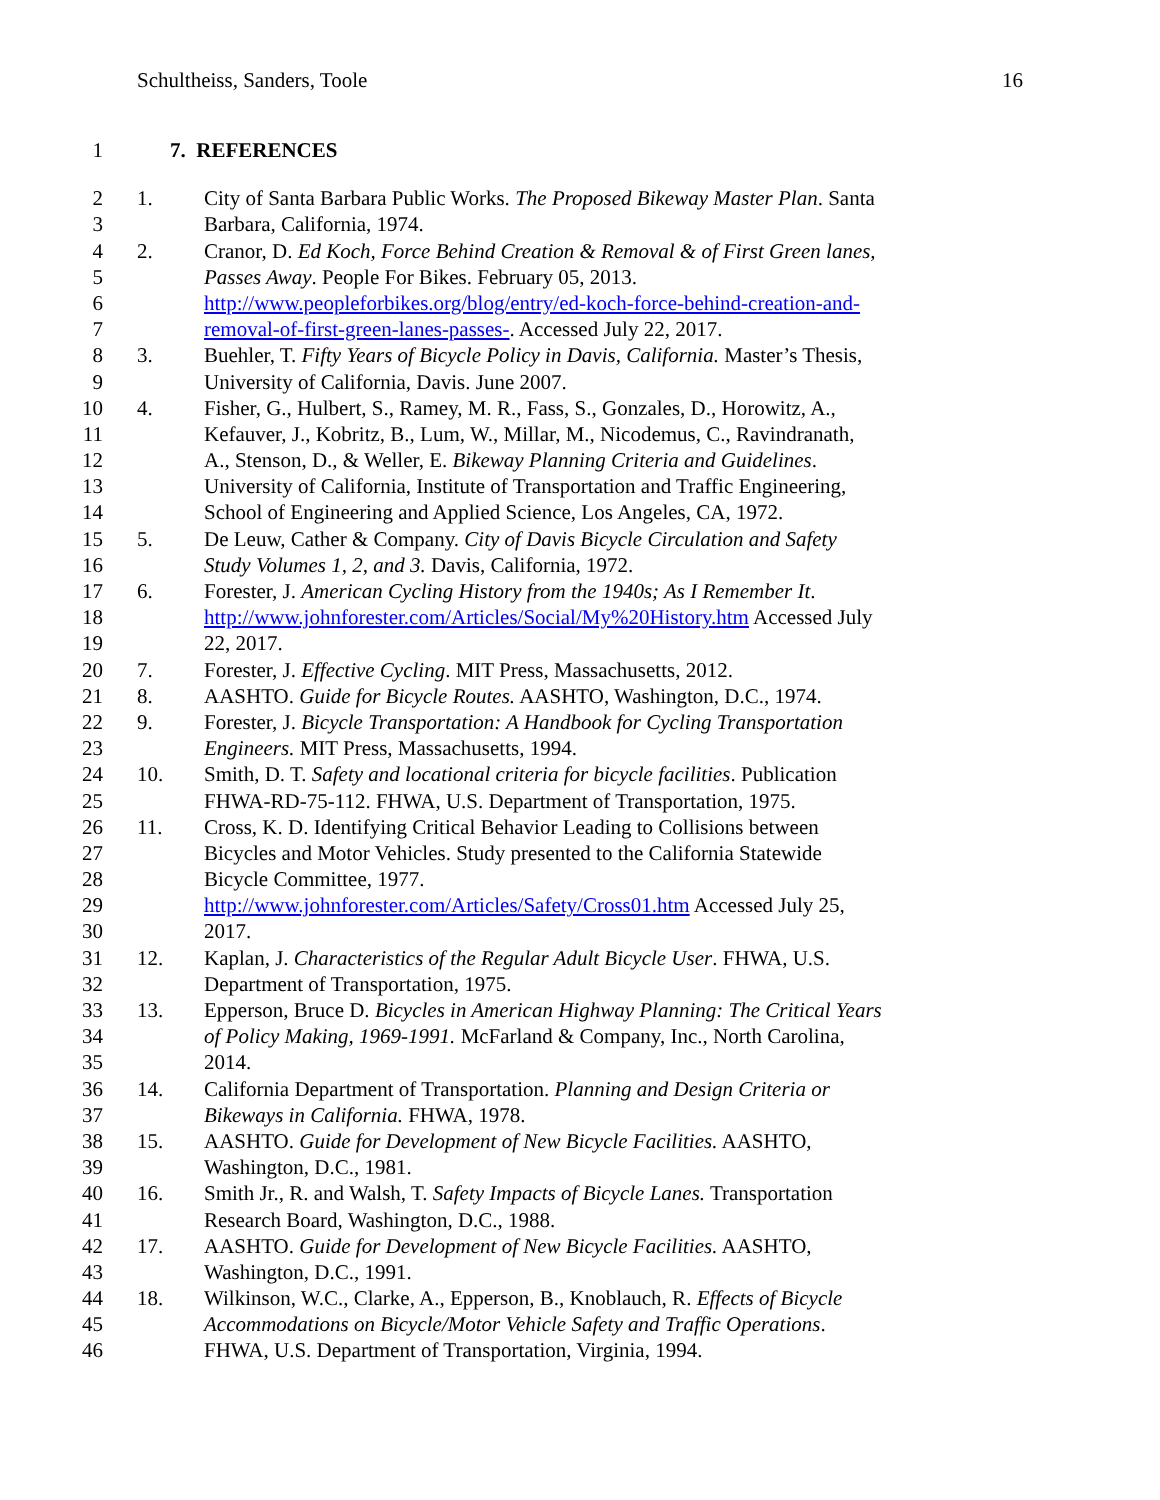Schultheiss, Sanders, Toole 16
1 7. REFERENCES
2 1. City of Santa Barbara Public Works. The Proposed Bikeway Master Plan. Santa
3 Barbara, California, 1974.
4 2. Cranor, D. Ed Koch, Force Behind Creation & Removal & of First Green lanes,
5 Passes Away. People For Bikes. February 05, 2013.
6 http://www.peopleforbikes.org/blog/entry/ed-koch-force-behind-creation-and-
7 removal-of-first-green-lanes-passes-. Accessed July 22, 2017.
8 3. Buehler, T. Fifty Years of Bicycle Policy in Davis, California. Master’s Thesis,
9 University of California, Davis. June 2007.
10 4. Fisher, G., Hulbert, S., Ramey, M. R., Fass, S., Gonzales, D., Horowitz, A.,
11 Kefauver, J., Kobritz, B., Lum, W., Millar, M., Nicodemus, C., Ravindranath,
12 A., Stenson, D., & Weller, E. Bikeway Planning Criteria and Guidelines.
13 University of California, Institute of Transportation and Traffic Engineering,
14 School of Engineering and Applied Science, Los Angeles, CA, 1972.
15 5. De Leuw, Cather & Company. City of Davis Bicycle Circulation and Safety
16 Study Volumes 1, 2, and 3. Davis, California, 1972.
17 6. Forester, J. American Cycling History from the 1940s; As I Remember It.
18 http://www.johnforester.com/Articles/Social/My%20History.htm Accessed July
19 22, 2017.
20 7. Forester, J. Effective Cycling. MIT Press, Massachusetts, 2012.
21 8. AASHTO. Guide for Bicycle Routes. AASHTO, Washington, D.C., 1974.
22 9. Forester, J. Bicycle Transportation: A Handbook for Cycling Transportation
23 Engineers. MIT Press, Massachusetts, 1994.
24 10. Smith, D. T. Safety and locational criteria for bicycle facilities. Publication
25 FHWA-RD-75-112. FHWA, U.S. Department of Transportation, 1975.
26 11. Cross, K. D. Identifying Critical Behavior Leading to Collisions between
27 Bicycles and Motor Vehicles. Study presented to the California Statewide
28 Bicycle Committee, 1977.
29 http://www.johnforester.com/Articles/Safety/Cross01.htm Accessed July 25,
30 2017.
31 12. Kaplan, J. Characteristics of the Regular Adult Bicycle User. FHWA, U.S.
32 Department of Transportation, 1975.
33 13. Epperson, Bruce D. Bicycles in American Highway Planning: The Critical Years
34 of Policy Making, 1969-1991. McFarland & Company, Inc., North Carolina,
35 2014.
36 14. California Department of Transportation. Planning and Design Criteria or
37 Bikeways in California. FHWA, 1978.
38 15. AASHTO. Guide for Development of New Bicycle Facilities. AASHTO,
39 Washington, D.C., 1981.
40 16. Smith Jr., R. and Walsh, T. Safety Impacts of Bicycle Lanes. Transportation
41 Research Board, Washington, D.C., 1988.
42 17. AASHTO. Guide for Development of New Bicycle Facilities. AASHTO,
43 Washington, D.C., 1991.
44 18. Wilkinson, W.C., Clarke, A., Epperson, B., Knoblauch, R. Effects of Bicycle
45 Accommodations on Bicycle/Motor Vehicle Safety and Traffic Operations.
46 FHWA, U.S. Department of Transportation, Virginia, 1994.